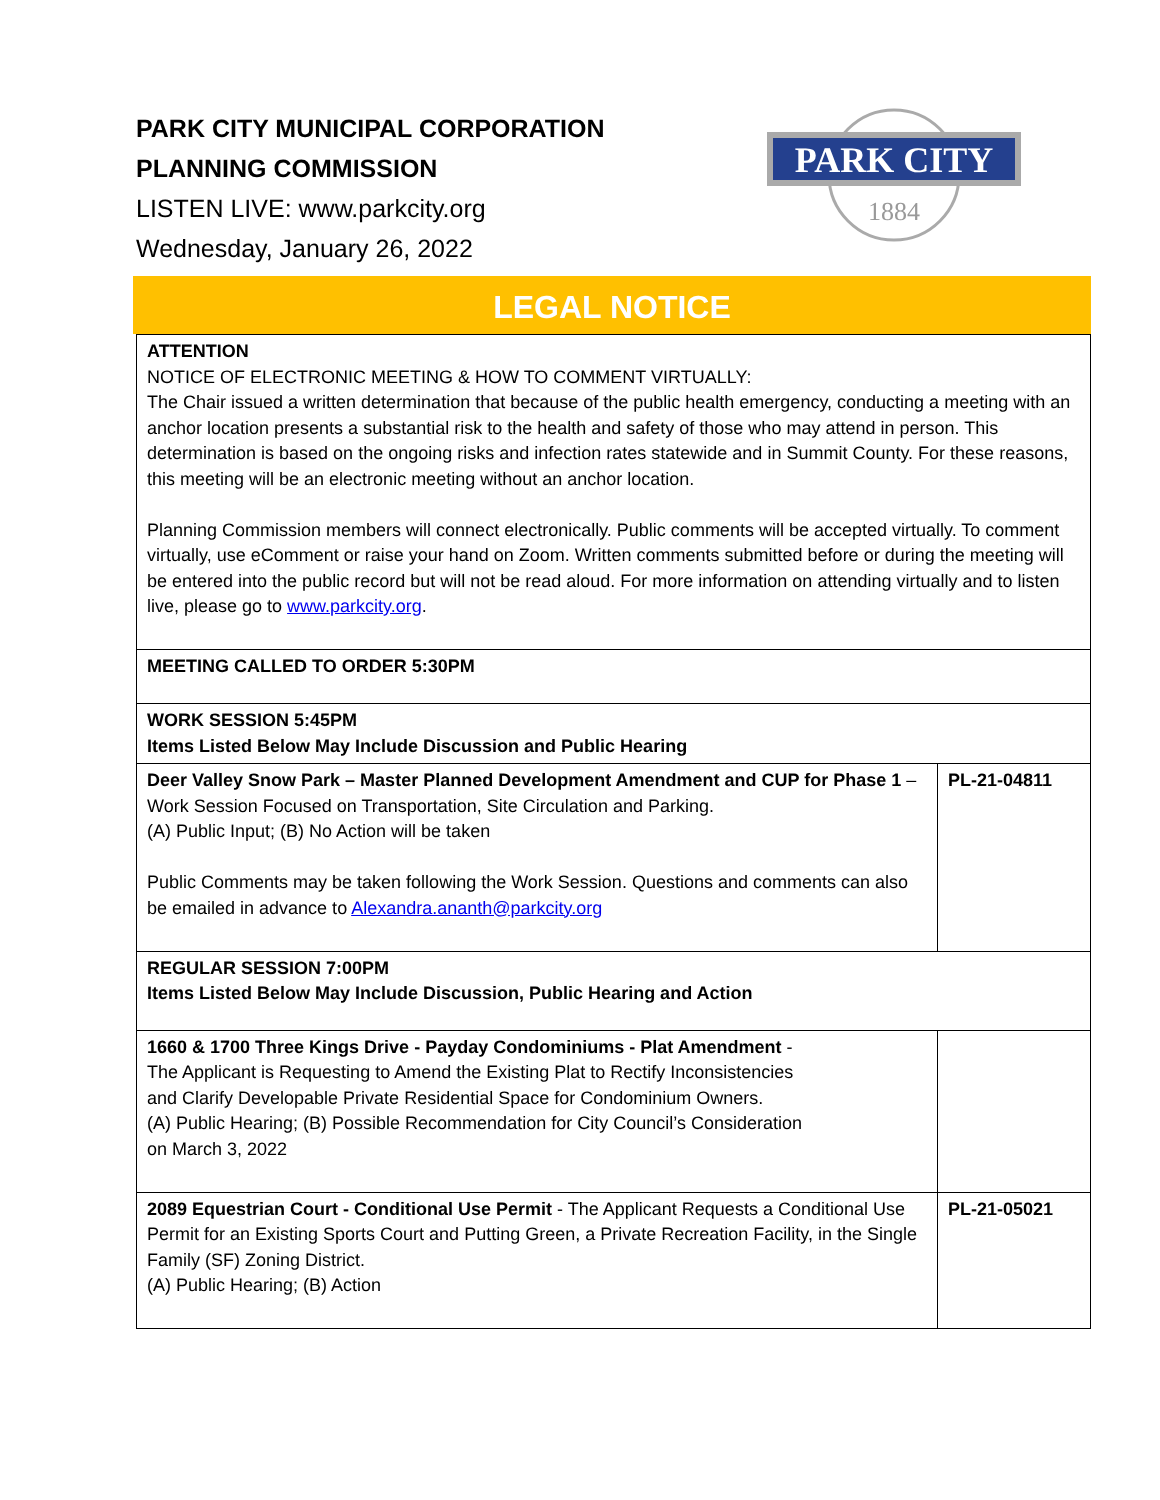PARK CITY MUNICIPAL CORPORATION
PLANNING COMMISSION
LISTEN LIVE: www.parkcity.org
Wednesday, January 26, 2022
PARK CITY
1884
LEGAL NOTICE
| ATTENTION NOTICE OF ELECTRONIC MEETING & HOW TO COMMENT VIRTUALLY: The Chair issued a written determination that because of the public health emergency, conducting a meeting with an anchor location presents a substantial risk to the health and safety of those who may attend in person. This determination is based on the ongoing risks and infection rates statewide and in Summit County. For these reasons, this meeting will be an electronic meeting without an anchor location. Planning Commission members will connect electronically. Public comments will be accepted virtually. To comment virtually, use eComment or raise your hand on Zoom. Written comments submitted before or during the meeting will be entered into the public record but will not be read aloud. For more information on attending virtually and to listen live, please go to www.parkcity.org . | |
| MEETING CALLED TO ORDER 5:30PM | |
| WORK SESSION 5:45PM Items Listed Below May Include Discussion and Public Hearing | |
| Deer Valley Snow Park – Master Planned Development Amendment and CUP for Phase 1 – Work Session Focused on Transportation, Site Circulation and Parking. (A) Public Input; (B) No Action will be taken Public Comments may be taken following the Work Session. Questions and comments can also be emailed in advance to Alexandra.ananth@parkcity.org | PL-21-04811 |
| REGULAR SESSION 7:00PM Items Listed Below May Include Discussion, Public Hearing and Action | |
| 1660 & 1700 Three Kings Drive - Payday Condominiums - Plat Amendment - The Applicant is Requesting to Amend the Existing Plat to Rectify Inconsistencies and Clarify Developable Private Residential Space for Condominium Owners. (A) Public Hearing; (B) Possible Recommendation for City Council’s Consideration on March 3, 2022 | |
| 2089 Equestrian Court - Conditional Use Permit - The Applicant Requests a Conditional Use Permit for an Existing Sports Court and Putting Green, a Private Recreation Facility, in the Single Family (SF) Zoning District. (A) Public Hearing; (B) Action | PL-21-05021 |